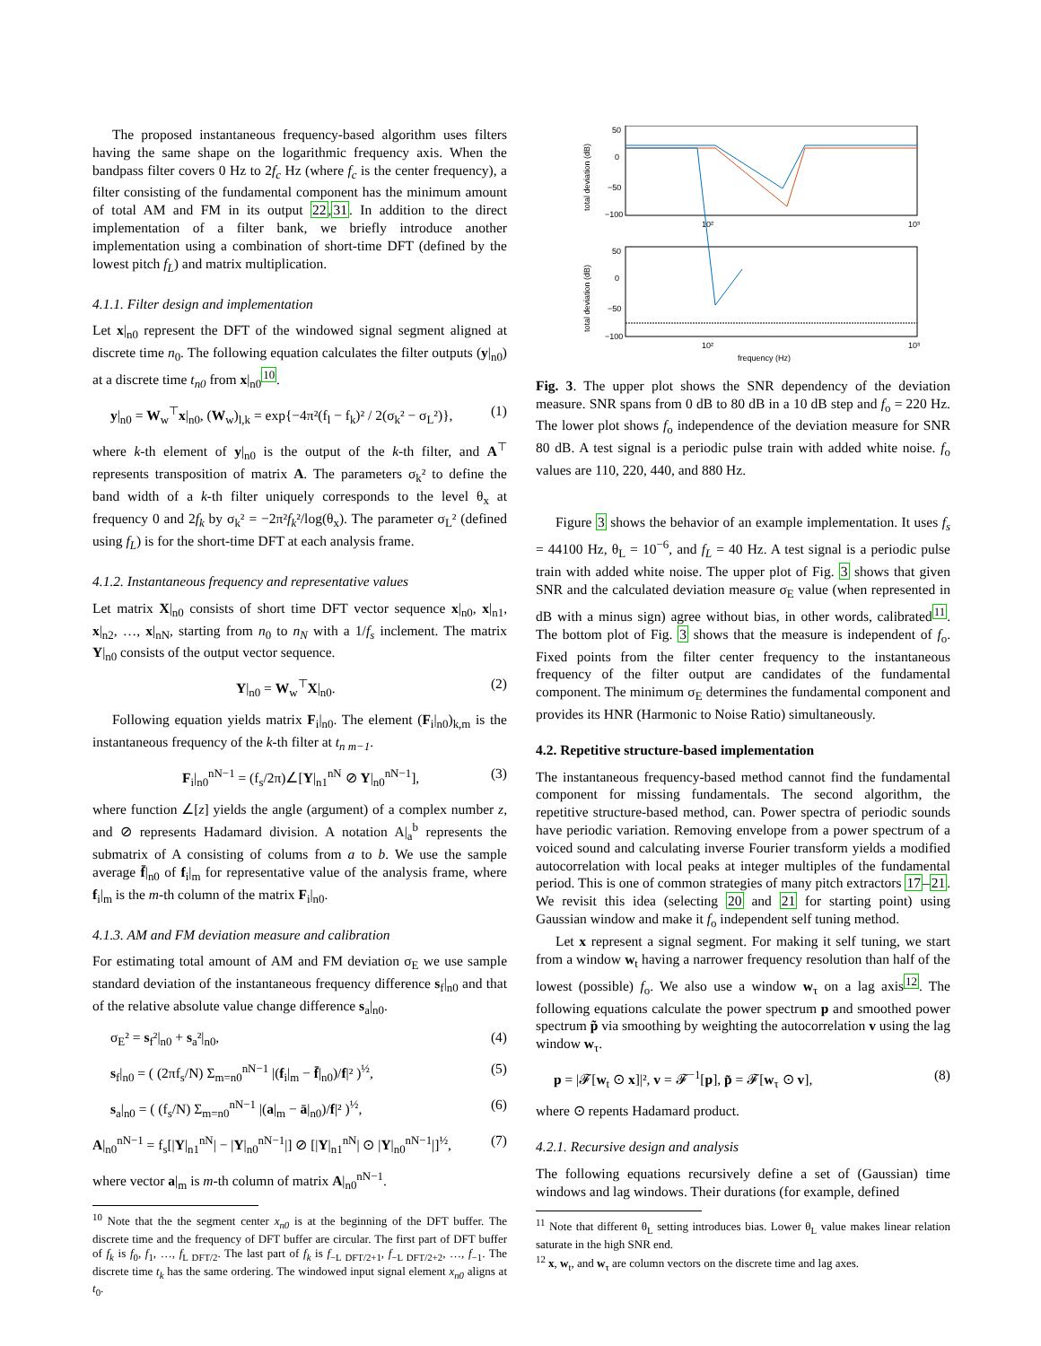The proposed instantaneous frequency-based algorithm uses filters having the same shape on the logarithmic frequency axis. When the bandpass filter covers 0 Hz to 2f<sub>c</sub> Hz (where f<sub>c</sub> is the center frequency), a filter consisting of the fundamental component has the minimum amount of total AM and FM in its output 22,31. In addition to the direct implementation of a filter bank, we briefly introduce another implementation using a combination of short-time DFT (defined by the lowest pitch f<sub>L</sub>) and matrix multiplication.
4.1.1. Filter design and implementation
Let x|<sub>n0</sub> represent the DFT of the windowed signal segment aligned at discrete time n<sub>0</sub>. The following equation calculates the filter outputs (y|<sub>n0</sub>) at a discrete time t<sub>n0</sub> from x|<sub>n0</sub><sup>10</sup>.
y|<sub>n0</sub> = W<sub>w</sub><sup>⊤</sup>x|<sub>n0</sub>, (W<sub>w</sub>)<sub>l,k</sub> = exp{−4π²(f<sub>l</sub> − f<sub>k</sub>)² / 2(σ<sub>k</sub>² − σ<sub>L</sub>²)}, (1)
where k-th element of y|<sub>n0</sub> is the output of the k-th filter, and A<sup>⊤</sup> represents transposition of matrix A. The parameters σ<sub>k</sub>² to define the band width of a k-th filter uniquely corresponds to the level θ<sub>x</sub> at frequency 0 and 2f<sub>k</sub> by σ<sub>k</sub>² = −2π²f<sub>k</sub>²/log(θ<sub>x</sub>). The parameter σ<sub>L</sub>² (defined using f<sub>L</sub>) is for the short-time DFT at each analysis frame.
4.1.2. Instantaneous frequency and representative values
Let matrix X|<sub>n0</sub> consists of short time DFT vector sequence x|<sub>n0</sub>, x|<sub>n1</sub>, x|<sub>n2</sub>, …, x|<sub>nN</sub>, starting from n<sub>0</sub> to n<sub>N</sub> with a 1/f<sub>s</sub> inclement. The matrix Y|<sub>n0</sub> consists of the output vector sequence.
Y|<sub>n0</sub> = W<sub>w</sub><sup>⊤</sup>X|<sub>n0</sub>. (2)
Following equation yields matrix F<sub>i</sub>|<sub>n0</sub>. The element (F<sub>i</sub>|<sub>n0</sub>)<sub>k,m</sub> is the instantaneous frequency of the k-th filter at t<sub>n m−1</sub>.
F<sub>i</sub>|<sub>n0</sub><sup>nN−1</sup> = (f<sub>s</sub>/2π)∠[Y|<sub>n1</sub><sup>nN</sup> ⊘ Y|<sub>n0</sub><sup>nN−1</sup>], (3)
where function ∠[z] yields the angle (argument) of a complex number z, and ⊘ represents Hadamard division. A notation A|<sub>a</sub><sup>b</sup> represents the submatrix of A consisting of colums from a to b. We use the sample average f̄|<sub>n0</sub> of f<sub>i</sub>|<sub>m</sub> for representative value of the analysis frame, where f<sub>i</sub>|<sub>m</sub> is the m-th column of the matrix F<sub>i</sub>|<sub>n0</sub>.
4.1.3. AM and FM deviation measure and calibration
For estimating total amount of AM and FM deviation σ<sub>E</sub> we use sample standard deviation of the instantaneous frequency difference s<sub>f</sub>|<sub>n0</sub> and that of the relative absolute value change difference s<sub>a</sub>|<sub>n0</sub>.
σ<sub>E</sub>² = s<sub>f</sub>²|<sub>n0</sub> + s<sub>a</sub>²|<sub>n0</sub>, (4)
s<sub>f</sub>|<sub>n0</sub> = ( (2πf<sub>s</sub>/N) Σ<sub>m=n0</sub><sup>nN−1</sup> |(f<sub>i</sub>|<sub>m</sub> − f̄|<sub>n0</sub>)/f|² )<sup>½</sup>, (5)
s<sub>a</sub>|<sub>n0</sub> = ( (f<sub>s</sub>/N) Σ<sub>m=n0</sub><sup>nN−1</sup> |(a|<sub>m</sub> − ā|<sub>n0</sub>)/f|² )<sup>½</sup>, (6)
A|<sub>n0</sub><sup>nN−1</sup> = f<sub>s</sub>[|Y|<sub>n1</sub><sup>nN</sup>| − |Y|<sub>n0</sub><sup>nN−1</sup>|] ⊘ [|Y|<sub>n1</sub><sup>nN</sup>| ⊙ |Y|<sub>n0</sub><sup>nN−1</sup>|]<sup>½</sup>, (7)
where vector a|<sub>m</sub> is m-th column of matrix A|<sub>n0</sub><sup>nN−1</sup>.
<sup>10</sup> Note that the the segment center x<sub>n0</sub> is at the beginning of the DFT buffer. The discrete time and the frequency of DFT buffer are circular. The first part of DFT buffer of f<sub>k</sub> is f<sub>0</sub>, f<sub>1</sub>, …, f<sub>L DFT/2</sub>. The last part of f<sub>k</sub> is f<sub>−L DFT/2+1</sub>, f<sub>−L DFT/2+2</sub>, …, f<sub>−1</sub>. The discrete time t<sub>k</sub> has the same ordering. The windowed input signal element x<sub>n0</sub> aligns at t<sub>0</sub>.
total deviation (dB)
total deviation (dB)
50
0
−50
−100
50
0
−50
−100
10²
10³
10²
10³
frequency (Hz)
Fig. 3. The upper plot shows the SNR dependency of the deviation measure. SNR spans from 0 dB to 80 dB in a 10 dB step and f<sub>o</sub> = 220 Hz. The lower plot shows f<sub>o</sub> independence of the deviation measure for SNR 80 dB. A test signal is a periodic pulse train with added white noise. f<sub>o</sub> values are 110, 220, 440, and 880 Hz.
Figure 3 shows the behavior of an example implementation. It uses f<sub>s</sub> = 44100 Hz, θ<sub>L</sub> = 10<sup>−6</sup>, and f<sub>L</sub> = 40 Hz. A test signal is a periodic pulse train with added white noise. The upper plot of Fig. 3 shows that given SNR and the calculated deviation measure σ<sub>E</sub> value (when represented in dB with a minus sign) agree without bias, in other words, calibrated<sup>11</sup>. The bottom plot of Fig. 3 shows that the measure is independent of f<sub>o</sub>. Fixed points from the filter center frequency to the instantaneous frequency of the filter output are candidates of the fundamental component. The minimum σ<sub>E</sub> determines the fundamental component and provides its HNR (Harmonic to Noise Ratio) simultaneously.
4.2. Repetitive structure-based implementation
The instantaneous frequency-based method cannot find the fundamental component for missing fundamentals. The second algorithm, the repetitive structure-based method, can. Power spectra of periodic sounds have periodic variation. Removing envelope from a power spectrum of a voiced sound and calculating inverse Fourier transform yields a modified autocorrelation with local peaks at integer multiples of the fundamental period. This is one of common strategies of many pitch extractors 17–21. We revisit this idea (selecting 20 and 21 for starting point) using Gaussian window and make it f<sub>o</sub> independent self tuning method.
Let x represent a signal segment. For making it self tuning, we start from a window w<sub>t</sub> having a narrower frequency resolution than half of the lowest (possible) f<sub>o</sub>. We also use a window w<sub>τ</sub> on a lag axis<sup>12</sup>. The following equations calculate the power spectrum p and smoothed power spectrum p̃ via smoothing by weighting the autocorrelation v using the lag window w<sub>τ</sub>.
p = |𝓕[w<sub>t</sub> ⊙ x]|², v = 𝓕<sup>−1</sup>[p], p̃ = 𝓕[w<sub>τ</sub> ⊙ v], (8)
where ⊙ repents Hadamard product.
4.2.1. Recursive design and analysis
The following equations recursively define a set of (Gaussian) time windows and lag windows. Their durations (for example, defined
<sup>11</sup> Note that different θ<sub>L</sub> setting introduces bias. Lower θ<sub>L</sub> value makes linear relation saturate in the high SNR end.
<sup>12</sup> x, w<sub>t</sub>, and w<sub>τ</sub> are column vectors on the discrete time and lag axes.